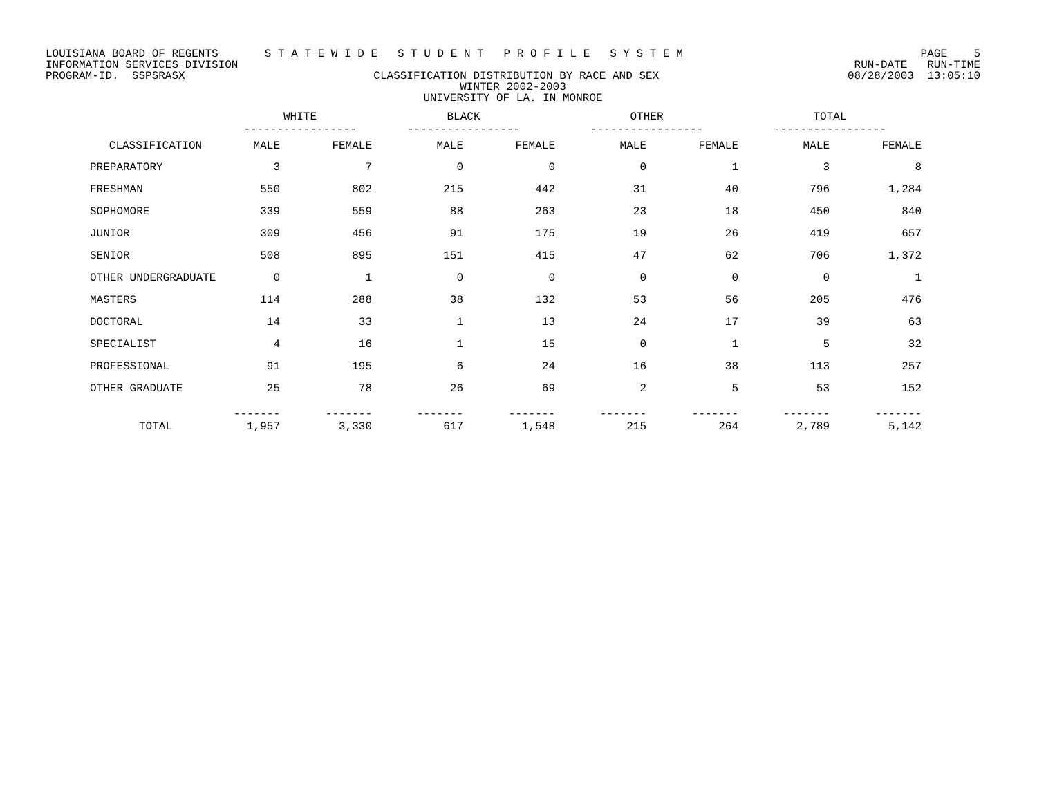LOUISIANA BOARD OF REGENTS S T A T E W I D E S T U D E N T P R O F I L E S Y S T E M PAGE 5
INFORMATION SERVICES DIVISION RUN-DATE RUN-TIME
PROGRAM-ID. SSPSRASX CLASSIFICATION DISTRIBUTION BY RACE AND SEX 08/28/2003 13:05:10
WINTER 2002-2003
UNIVERSITY OF LA. IN MONROE
| | WHITE ----------------- | | BLACK ----------------- | | OTHER ----------------- | | TOTAL ----------------- | |
| --- | --- | --- | --- | --- | --- | --- | --- | --- |
| CLASSIFICATION | MALE | FEMALE | MALE | FEMALE | MALE | FEMALE | MALE | FEMALE |
| PREPARATORY | 3 | 7 | 0 | 0 | 0 | 1 | 3 | 8 |
| FRESHMAN | 550 | 802 | 215 | 442 | 31 | 40 | 796 | 1,284 |
| SOPHOMORE | 339 | 559 | 88 | 263 | 23 | 18 | 450 | 840 |
| JUNIOR | 309 | 456 | 91 | 175 | 19 | 26 | 419 | 657 |
| SENIOR | 508 | 895 | 151 | 415 | 47 | 62 | 706 | 1,372 |
| OTHER UNDERGRADUATE | 0 | 1 | 0 | 0 | 0 | 0 | 0 | 1 |
| MASTERS | 114 | 288 | 38 | 132 | 53 | 56 | 205 | 476 |
| DOCTORAL | 14 | 33 | 1 | 13 | 24 | 17 | 39 | 63 |
| SPECIALIST | 4 | 16 | 1 | 15 | 0 | 1 | 5 | 32 |
| PROFESSIONAL | 91 | 195 | 6 | 24 | 16 | 38 | 113 | 257 |
| OTHER GRADUATE | 25 | 78 | 26 | 69 | 2 | 5 | 53 | 152 |
| TOTAL | ------- 1,957 | ------- 3,330 | ------- 617 | ------- 1,548 | ------- 215 | ------- 264 | ------- 2,789 | ------- 5,142 |